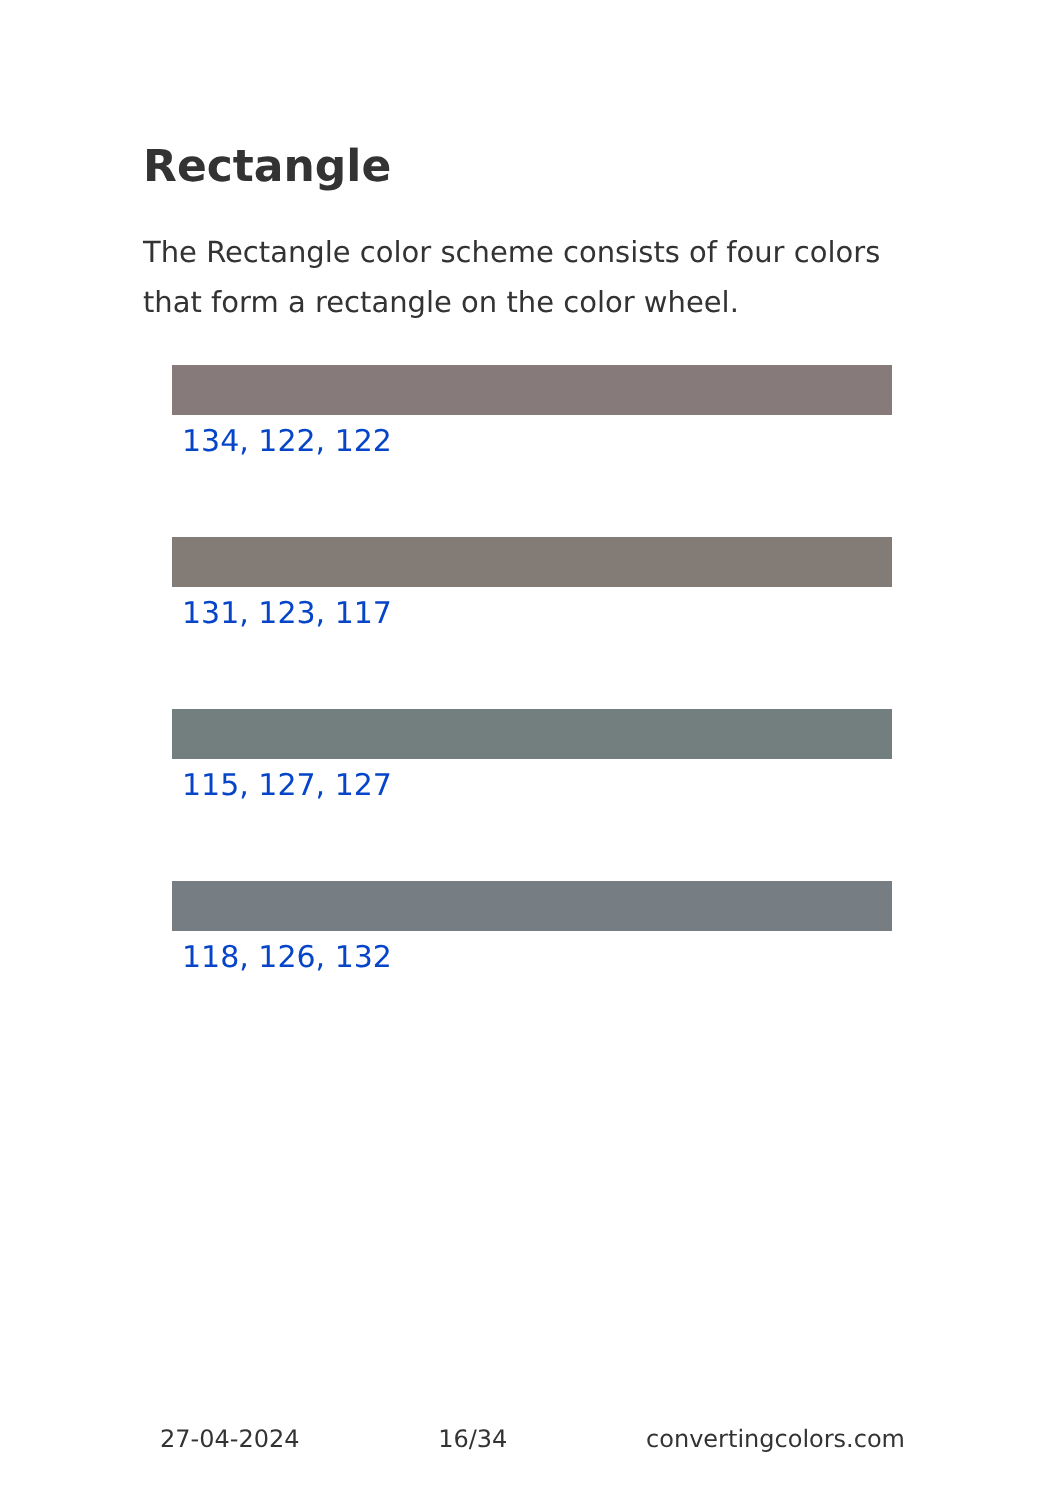Rectangle
The Rectangle color scheme consists of four colors that form a rectangle on the color wheel.
134, 122, 122
131, 123, 117
115, 127, 127
118, 126, 132
27-04-2024 16/34 convertingcolors.com